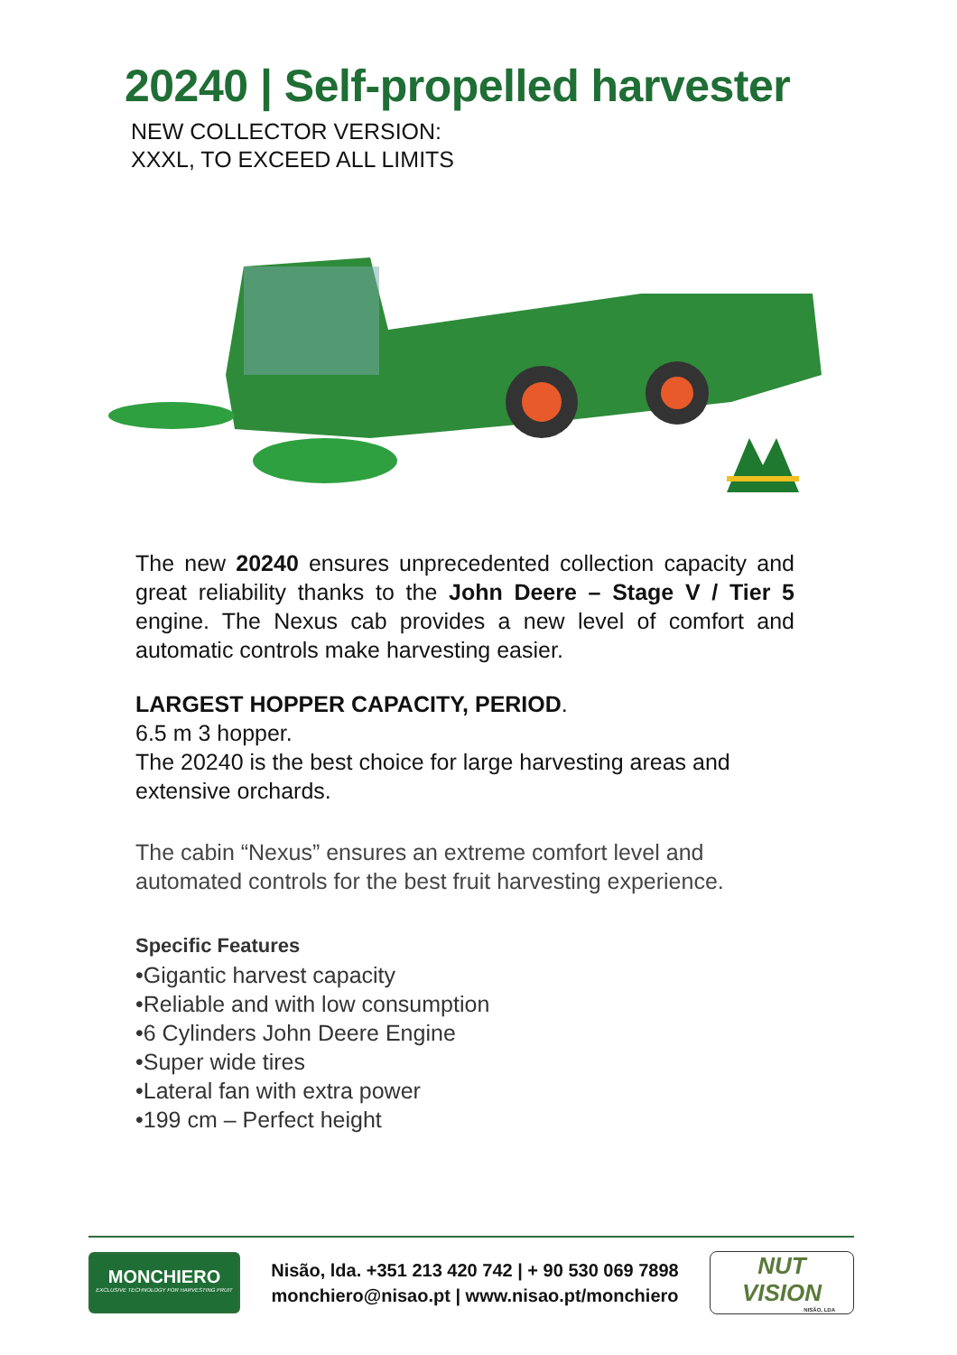20240 | Self-propelled harvester
NEW COLLECTOR VERSION:
XXXL, TO EXCEED ALL LIMITS
The new 20240 ensures unprecedented collection capacity and great reliability thanks to the John Deere – Stage V / Tier 5 engine. The Nexus cab provides a new level of comfort and automatic controls make harvesting easier.
LARGEST HOPPER CAPACITY, PERIOD.
6.5 m 3 hopper.
The 20240 is the best choice for large harvesting areas and extensive orchards.
The cabin “Nexus” ensures an extreme comfort level and automated controls for the best fruit harvesting experience.
Specific Features
•Gigantic harvest capacity
•Reliable and with low consumption
•6 Cylinders John Deere Engine
•Super wide tires
•Lateral fan with extra power
•199 cm – Perfect height
MONCHIERO
EXCLUSIVE TECHNOLOGY FOR HARVESTING FRUIT
Nisão, lda. +351 213 420 742 | + 90 530 069 7898
monchiero@nisao.pt | www.nisao.pt/monchiero
NUT
VISION
NISÃO, LDA